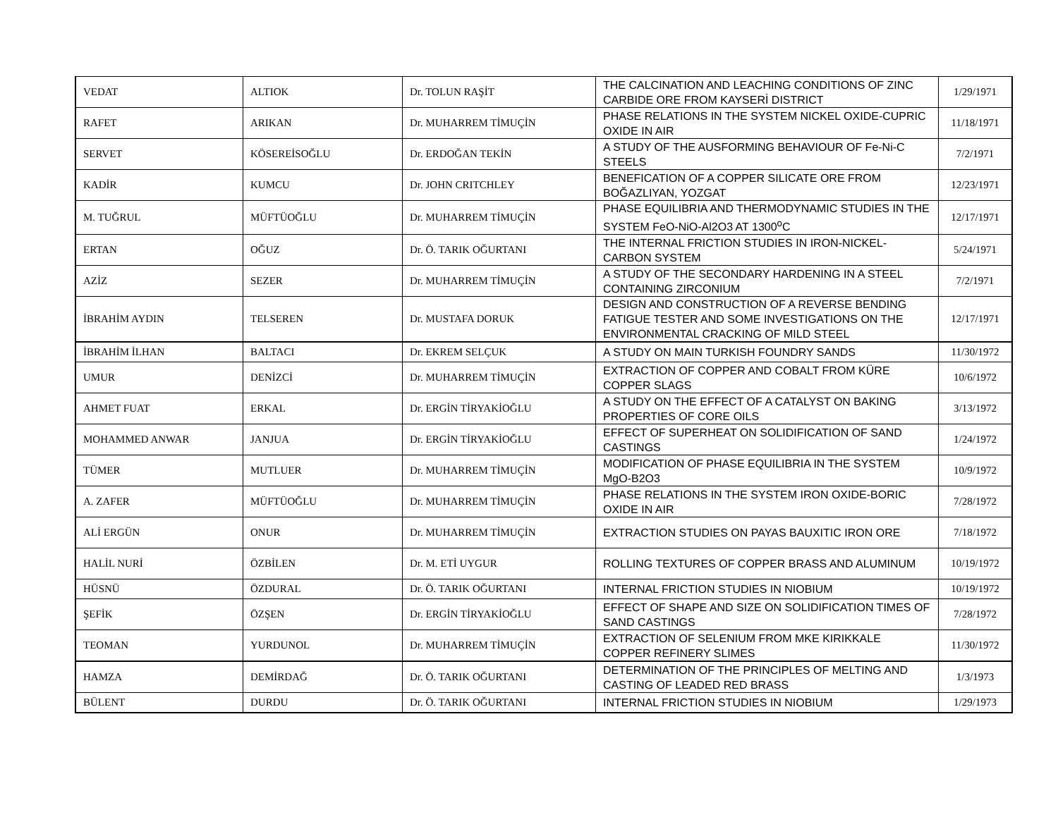| VEDAT | ALTIOK | Dr. TOLUN RAŞİT | THE CALCINATION AND LEACHING CONDITIONS OF ZINC CARBIDE ORE FROM KAYSERİ DISTRICT | 1/29/1971 |
| RAFET | ARIKAN | Dr. MUHARREM TİMUÇİN | PHASE RELATIONS IN THE SYSTEM NICKEL OXIDE-CUPRIC OXIDE IN AIR | 11/18/1971 |
| SERVET | KÖSEREİSOĞLU | Dr. ERDOĞAN TEKİN | A STUDY OF THE AUSFORMING BEHAVIOUR OF Fe-Ni-C STEELS | 7/2/1971 |
| KADİR | KUMCU | Dr. JOHN CRITCHLEY | BENEFICATION OF A COPPER SILICATE ORE FROM BOĞAZLIYAN, YOZGAT | 12/23/1971 |
| M. TUĞRUL | MÜFTÜOĞLU | Dr. MUHARREM TİMUÇİN | PHASE EQUILIBRIA AND THERMODYNAMIC STUDIES IN THE SYSTEM FeO-NiO-Al2O3 AT 1300<sup>o</sup>C | 12/17/1971 |
| ERTAN | OĞUZ | Dr. Ö. TARIK OĞURTANI | THE INTERNAL FRICTION STUDIES IN IRON-NICKEL-CARBON SYSTEM | 5/24/1971 |
| AZİZ | SEZER | Dr. MUHARREM TİMUÇİN | A STUDY OF THE SECONDARY HARDENING IN A STEEL CONTAINING ZIRCONIUM | 7/2/1971 |
| İBRAHİM AYDIN | TELSEREN | Dr. MUSTAFA DORUK | DESIGN AND CONSTRUCTION OF A REVERSE BENDING FATIGUE TESTER AND SOME INVESTIGATIONS ON THE ENVIRONMENTAL CRACKING OF MILD STEEL | 12/17/1971 |
| İBRAHİM İLHAN | BALTACI | Dr. EKREM SELÇUK | A STUDY ON MAIN TURKISH FOUNDRY SANDS | 11/30/1972 |
| UMUR | DENİZCİ | Dr. MUHARREM TİMUÇİN | EXTRACTION OF COPPER AND COBALT FROM KÜRE COPPER SLAGS | 10/6/1972 |
| AHMET FUAT | ERKAL | Dr. ERGİN TİRYAKİOĞLU | A STUDY ON THE EFFECT OF A CATALYST ON BAKING PROPERTIES OF CORE OILS | 3/13/1972 |
| MOHAMMED ANWAR | JANJUA | Dr. ERGİN TİRYAKİOĞLU | EFFECT OF SUPERHEAT ON SOLIDIFICATION OF SAND CASTINGS | 1/24/1972 |
| TÜMER | MUTLUER | Dr. MUHARREM TİMUÇİN | MODIFICATION OF PHASE EQUILIBRIA IN THE SYSTEM MgO-B2O3 | 10/9/1972 |
| A. ZAFER | MÜFTÜOĞLU | Dr. MUHARREM TİMUÇİN | PHASE RELATIONS IN THE SYSTEM IRON OXIDE-BORIC OXIDE IN AIR | 7/28/1972 |
| ALİ ERGÜN | ONUR | Dr. MUHARREM TİMUÇİN | EXTRACTION STUDIES ON PAYAS BAUXITIC IRON ORE | 7/18/1972 |
| HALİL NURİ | ÖZBİLEN | Dr. M. ETİ UYGUR | ROLLING TEXTURES OF COPPER BRASS AND ALUMINUM | 10/19/1972 |
| HÜSNÜ | ÖZDURAL | Dr. Ö. TARIK OĞURTANI | INTERNAL FRICTION STUDIES IN NIOBIUM | 10/19/1972 |
| ŞEFİK | ÖZŞEN | Dr. ERGİN TİRYAKİOĞLU | EFFECT OF SHAPE AND SIZE ON SOLIDIFICATION TIMES OF SAND CASTINGS | 7/28/1972 |
| TEOMAN | YURDUNOL | Dr. MUHARREM TİMUÇİN | EXTRACTION OF SELENIUM FROM MKE KIRIKKALE COPPER REFINERY SLIMES | 11/30/1972 |
| HAMZA | DEMİRDAĞ | Dr. Ö. TARIK OĞURTANI | DETERMINATION OF THE PRINCIPLES OF MELTING AND CASTING OF LEADED RED BRASS | 1/3/1973 |
| BÜLENT | DURDU | Dr. Ö. TARIK OĞURTANI | INTERNAL FRICTION STUDIES IN NIOBIUM | 1/29/1973 |